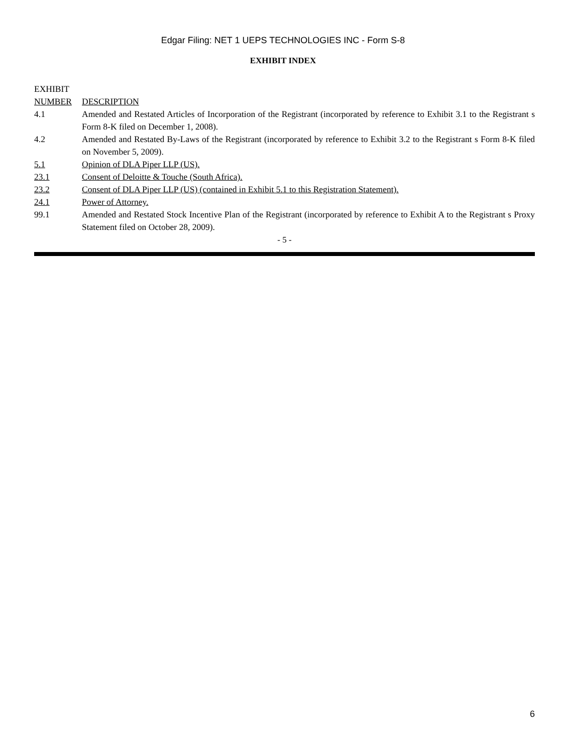Edgar Filing: NET 1 UEPS TECHNOLOGIES INC - Form S-8
EXHIBIT INDEX
| EXHIBIT NUMBER | DESCRIPTION |
| 4.1 | Amended and Restated Articles of Incorporation of the Registrant (incorporated by reference to Exhibit 3.1 to the Registrant s Form 8-K filed on December 1, 2008). |
| 4.2 | Amended and Restated By-Laws of the Registrant (incorporated by reference to Exhibit 3.2 to the Registrant s Form 8-K filed on November 5, 2009). |
| 5.1 | Opinion of DLA Piper LLP (US). |
| 23.1 | Consent of Deloitte & Touche (South Africa). |
| 23.2 | Consent of DLA Piper LLP (US) (contained in Exhibit 5.1 to this Registration Statement). |
| 24.1 | Power of Attorney. |
| 99.1 | Amended and Restated Stock Incentive Plan of the Registrant (incorporated by reference to Exhibit A to the Registrant s Proxy Statement filed on October 28, 2009). |
- 5 -
6